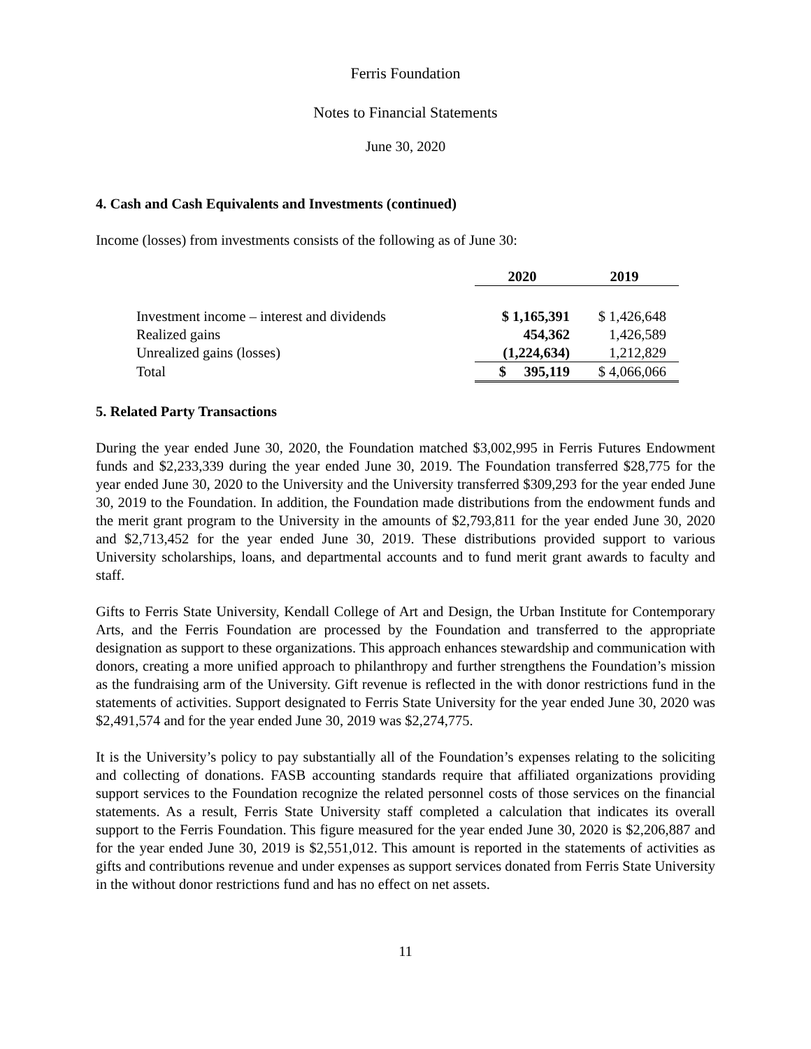Ferris Foundation
Notes to Financial Statements
June 30, 2020
4. Cash and Cash Equivalents and Investments (continued)
Income (losses) from investments consists of the following as of June 30:
| | 2020 | 2019 |
| --- | --- | --- |
| Investment income – interest and dividends | $ 1,165,391 | $ 1,426,648 |
| Realized gains | 454,362 | 1,426,589 |
| Unrealized gains (losses) | (1,224,634) | 1,212,829 |
| Total | $ 395,119 | $ 4,066,066 |
5. Related Party Transactions
During the year ended June 30, 2020, the Foundation matched $3,002,995 in Ferris Futures Endowment funds and $2,233,339 during the year ended June 30, 2019. The Foundation transferred $28,775 for the year ended June 30, 2020 to the University and the University transferred $309,293 for the year ended June 30, 2019 to the Foundation. In addition, the Foundation made distributions from the endowment funds and the merit grant program to the University in the amounts of $2,793,811 for the year ended June 30, 2020 and $2,713,452 for the year ended June 30, 2019. These distributions provided support to various University scholarships, loans, and departmental accounts and to fund merit grant awards to faculty and staff.
Gifts to Ferris State University, Kendall College of Art and Design, the Urban Institute for Contemporary Arts, and the Ferris Foundation are processed by the Foundation and transferred to the appropriate designation as support to these organizations. This approach enhances stewardship and communication with donors, creating a more unified approach to philanthropy and further strengthens the Foundation’s mission as the fundraising arm of the University. Gift revenue is reflected in the with donor restrictions fund in the statements of activities. Support designated to Ferris State University for the year ended June 30, 2020 was $2,491,574 and for the year ended June 30, 2019 was $2,274,775.
It is the University’s policy to pay substantially all of the Foundation’s expenses relating to the soliciting and collecting of donations. FASB accounting standards require that affiliated organizations providing support services to the Foundation recognize the related personnel costs of those services on the financial statements. As a result, Ferris State University staff completed a calculation that indicates its overall support to the Ferris Foundation. This figure measured for the year ended June 30, 2020 is $2,206,887 and for the year ended June 30, 2019 is $2,551,012. This amount is reported in the statements of activities as gifts and contributions revenue and under expenses as support services donated from Ferris State University in the without donor restrictions fund and has no effect on net assets.
11